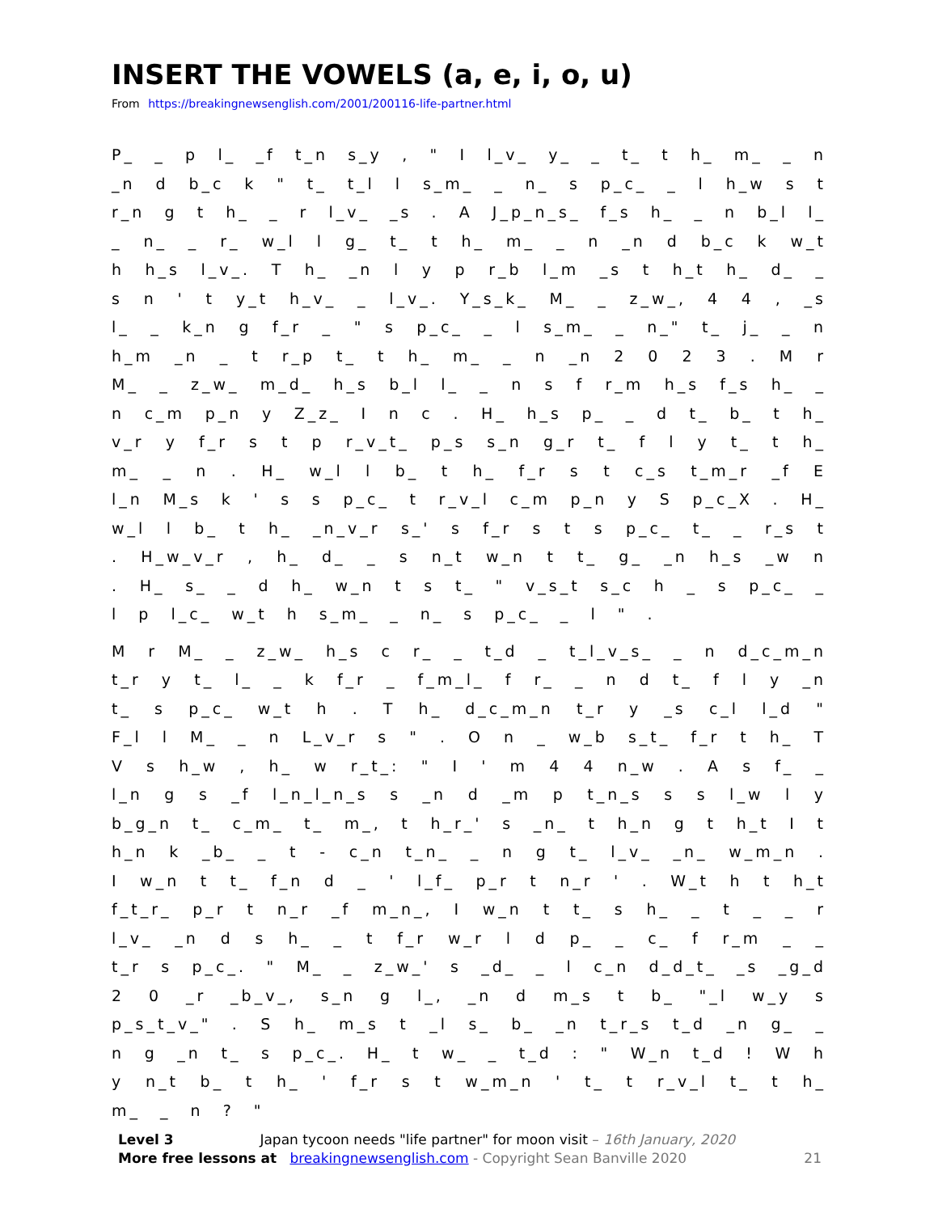INSERT THE VOWELS (a, e, i, o, u)
From https://breakingnewsenglish.com/2001/200116-life-partner.html
P_ _ p l_ _f t_n s_y , " I l_v_ y_ _ t_ t h_ m_ _ n _n d b_c k " t_ t_l l s_m_ _ n_ s p_c_ _ l h_w s t r_n g t h_ _ r l_v_ _s . A J_p_n_s_ f_s h_ _ n b_l l_ _ n_ _ r_ w_l l g_ t_ t h_ m_ _ n _n d b_c k w_t h h_s l_v_. T h_ _n l y p r_b l_m _s t h_t h_ d_ _ s n ' t y_t h_v_ _ l_v_. Y_s_k_ M_ _ z_w_, 4 4 , _s l_ _ k_n g f_r _ " s p_c_ _ l s_m_ _ n_" t_ j_ _ n h_m _n _ t r_p t_ t h_ m_ _ n _n 2 0 2 3 . M r M_ _ z_w_ m_d_ h_s b_l l_ _ n s f r_m h_s f_s h_ _ n c_m p_n y Z_z_ I n c . H_ h_s p_ _ d t_ b_ t h_ v_r y f_r s t p r_v_t_ p_s s_n g_r t_ f l y t_ t h_ m_ _ n . H_ w_l l b_ t h_ f_r s t c_s t_m_r _f E l_n M_s k ' s s p_c_ t r_v_l c_m p_n y S p_c_X . H_ w_l l b_ t h_ _n_v_r s_' s f_r s t s p_c_ t_ _ r_s t . H_w_v_r , h_ d_ _ s n_t w_n t t_ g_ _n h_s _w n . H_ s_ _ d h_ w_n t s t_ " v_s_t s_c h _ s p_c_ _ l p l_c_ w_t h s_m_ _ n_ s p_c_ _ l " .
M r M_ _ z_w_ h_s c r_ _ t_d _ t_l_v_s_ _ n d_c_m_n t_r y t_ l_ _ k f_r _ f_m_l_ f r_ _ n d t_ f l y _n t_ s p_c_ w_t h . T h_ d_c_m_n t_r y _s c_l l_d " F_l l M_ _ n L_v_r s " . O n _ w_b s_t_ f_r t h_ T V s h_w , h_ w r_t_: " I ' m 4 4 n_w . A s f_ _ l_n g s _f l_n_l_n_s s _n d _m p t_n_s s s l_w l y b_g_n t_ c_m_ t_ m_, t h_r_' s _n_ t h_n g t h_t I t h_n k _b_ _ t - c_n t_n_ _ n g t_ l_v_ _n_ w_m_n . I w_n t t_ f_n d _ ' l_f_ p_r t n_r ' . W_t h t h_t f_t_r_ p_r t n_r _f m_n_, I w_n t t_ s h_ _ t _ _ r l_v_ _n d s h_ _ t f_r w_r l d p_ _ c_ f r_m _ _ t_r s p_c_. " M_ _ z_w_' s _d_ _ l c_n d_d_t_ _s _g_d 2 0 _r _b_v_, s_n g l_, _n d m_s t b_ "_l w_y s p_s_t_v_" . S h_ m_s t _l s_ b_ _n t_r_s t_d _n g_ _ n g _n t_ s p_c_. H_ t w_ _ t_d : " W_n t_d ! W h y n_t b_ t h_ ' f_r s t w_m_n ' t_ t r_v_l t_ t h_ m_ _ n ? "
Level 3 Japan tycoon needs "life partner" for moon visit – 16th January, 2020
More free lessons at breakingnewsenglish.com - Copyright Sean Banville 2020 21